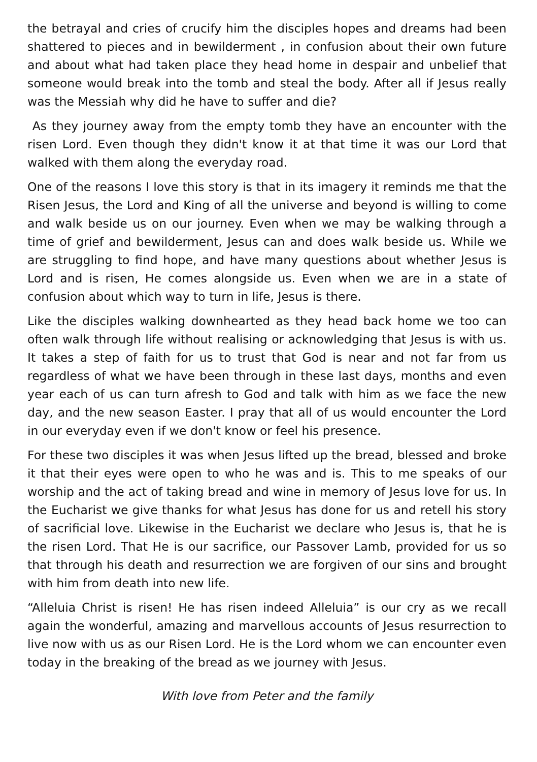the betrayal and cries of crucify him the disciples hopes and dreams had been shattered to pieces and in bewilderment , in confusion about their own future and about what had taken place they head home in despair and unbelief that someone would break into the tomb and steal the body. After all if Jesus really was the Messiah why did he have to suffer and die?
As they journey away from the empty tomb they have an encounter with the risen Lord. Even though they didn't know it at that time it was our Lord that walked with them along the everyday road.
One of the reasons I love this story is that in its imagery it reminds me that the Risen Jesus, the Lord and King of all the universe and beyond is willing to come and walk beside us on our journey. Even when we may be walking through a time of grief and bewilderment, Jesus can and does walk beside us. While we are struggling to find hope, and have many questions about whether Jesus is Lord and is risen, He comes alongside us. Even when we are in a state of confusion about which way to turn in life, Jesus is there.
Like the disciples walking downhearted as they head back home we too can often walk through life without realising or acknowledging that Jesus is with us. It takes a step of faith for us to trust that God is near and not far from us regardless of what we have been through in these last days, months and even year each of us can turn afresh to God and talk with him as we face the new day, and the new season Easter. I pray that all of us would encounter the Lord in our everyday even if we don't know or feel his presence.
For these two disciples it was when Jesus lifted up the bread, blessed and broke it that their eyes were open to who he was and is. This to me speaks of our worship and the act of taking bread and wine in memory of Jesus love for us. In the Eucharist we give thanks for what Jesus has done for us and retell his story of sacrificial love. Likewise in the Eucharist we declare who Jesus is, that he is the risen Lord. That He is our sacrifice, our Passover Lamb, provided for us so that through his death and resurrection we are forgiven of our sins and brought with him from death into new life.
“Alleluia Christ is risen! He has risen indeed Alleluia” is our cry as we recall again the wonderful, amazing and marvellous accounts of Jesus resurrection to live now with us as our Risen Lord. He is the Lord whom we can encounter even today in the breaking of the bread as we journey with Jesus.
With love from Peter and the family